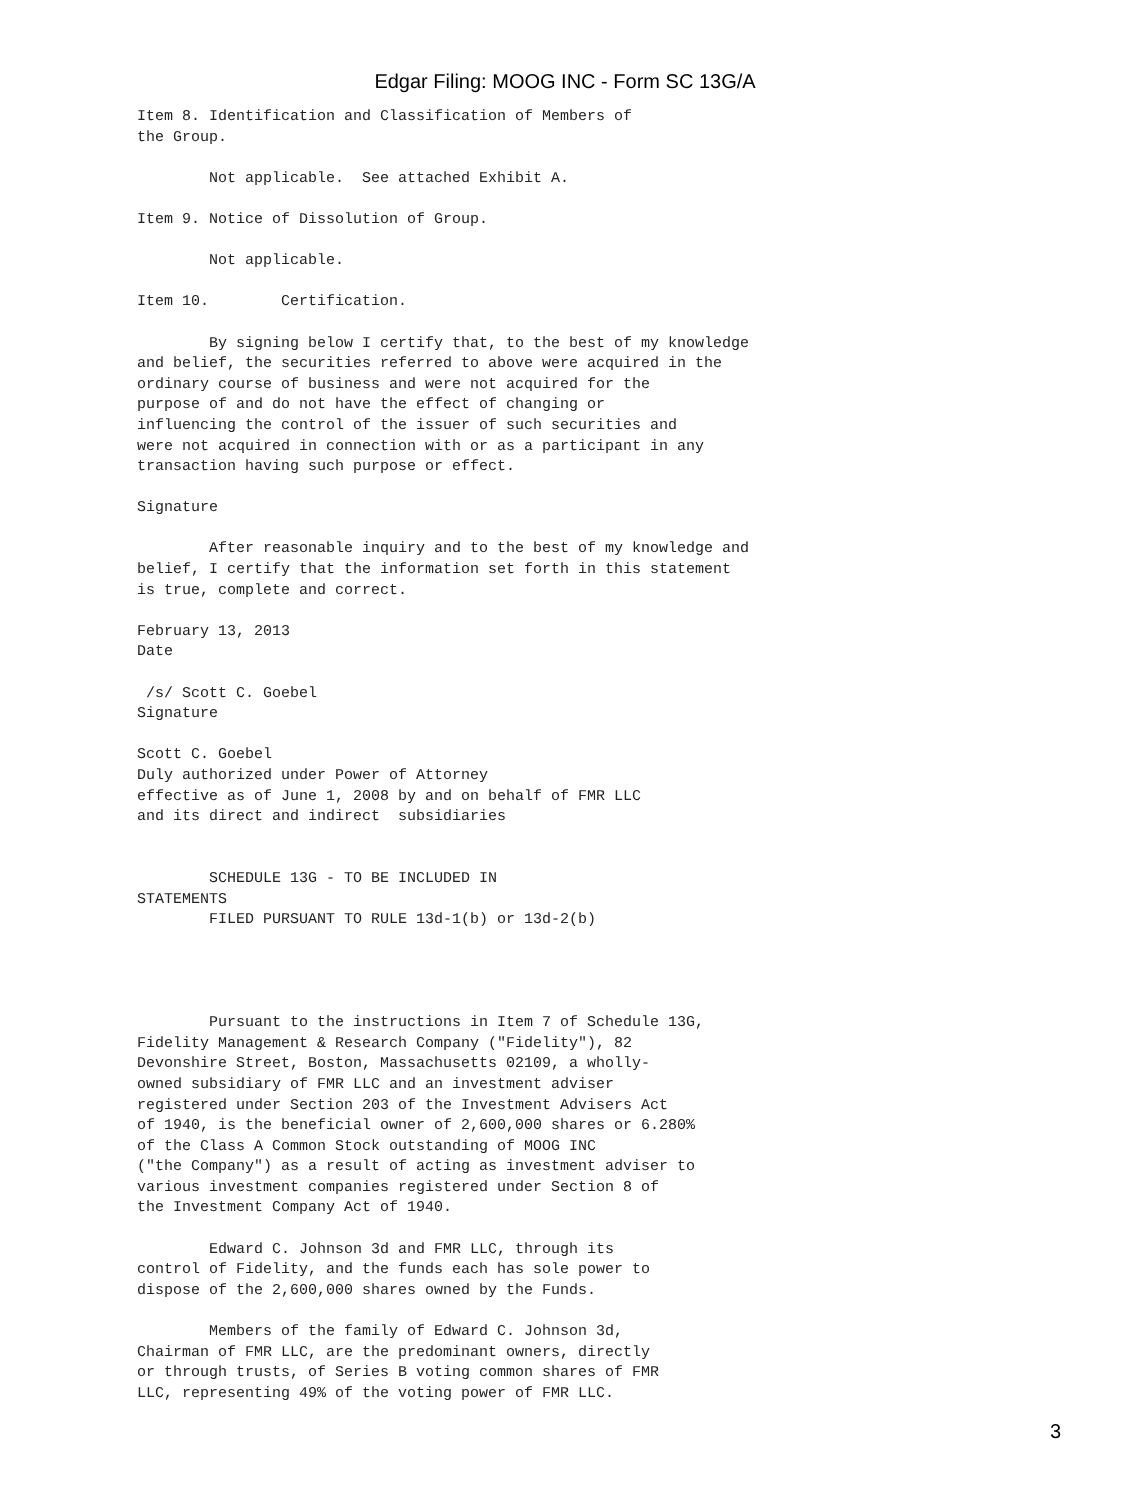Edgar Filing: MOOG INC - Form SC 13G/A
Item 8. Identification and Classification of Members of
the Group.

        Not applicable.  See attached Exhibit A.

Item 9. Notice of Dissolution of Group.

        Not applicable.

Item 10.        Certification.

        By signing below I certify that, to the best of my knowledge
and belief, the securities referred to above were acquired in the
ordinary course of business and were not acquired for the
purpose of and do not have the effect of changing or
influencing the control of the issuer of such securities and
were not acquired in connection with or as a participant in any
transaction having such purpose or effect.

Signature

        After reasonable inquiry and to the best of my knowledge and
belief, I certify that the information set forth in this statement
is true, complete and correct.

February 13, 2013
Date

 /s/ Scott C. Goebel
Signature

Scott C. Goebel
Duly authorized under Power of Attorney
effective as of June 1, 2008 by and on behalf of FMR LLC
and its direct and indirect  subsidiaries


        SCHEDULE 13G - TO BE INCLUDED IN
STATEMENTS
        FILED PURSUANT TO RULE 13d-1(b) or 13d-2(b)




        Pursuant to the instructions in Item 7 of Schedule 13G,
Fidelity Management & Research Company ("Fidelity"), 82
Devonshire Street, Boston, Massachusetts 02109, a wholly-
owned subsidiary of FMR LLC and an investment adviser
registered under Section 203 of the Investment Advisers Act
of 1940, is the beneficial owner of 2,600,000 shares or 6.280%
of the Class A Common Stock outstanding of MOOG INC
("the Company") as a result of acting as investment adviser to
various investment companies registered under Section 8 of
the Investment Company Act of 1940.

        Edward C. Johnson 3d and FMR LLC, through its
control of Fidelity, and the funds each has sole power to
dispose of the 2,600,000 shares owned by the Funds.

        Members of the family of Edward C. Johnson 3d,
Chairman of FMR LLC, are the predominant owners, directly
or through trusts, of Series B voting common shares of FMR
LLC, representing 49% of the voting power of FMR LLC.
3